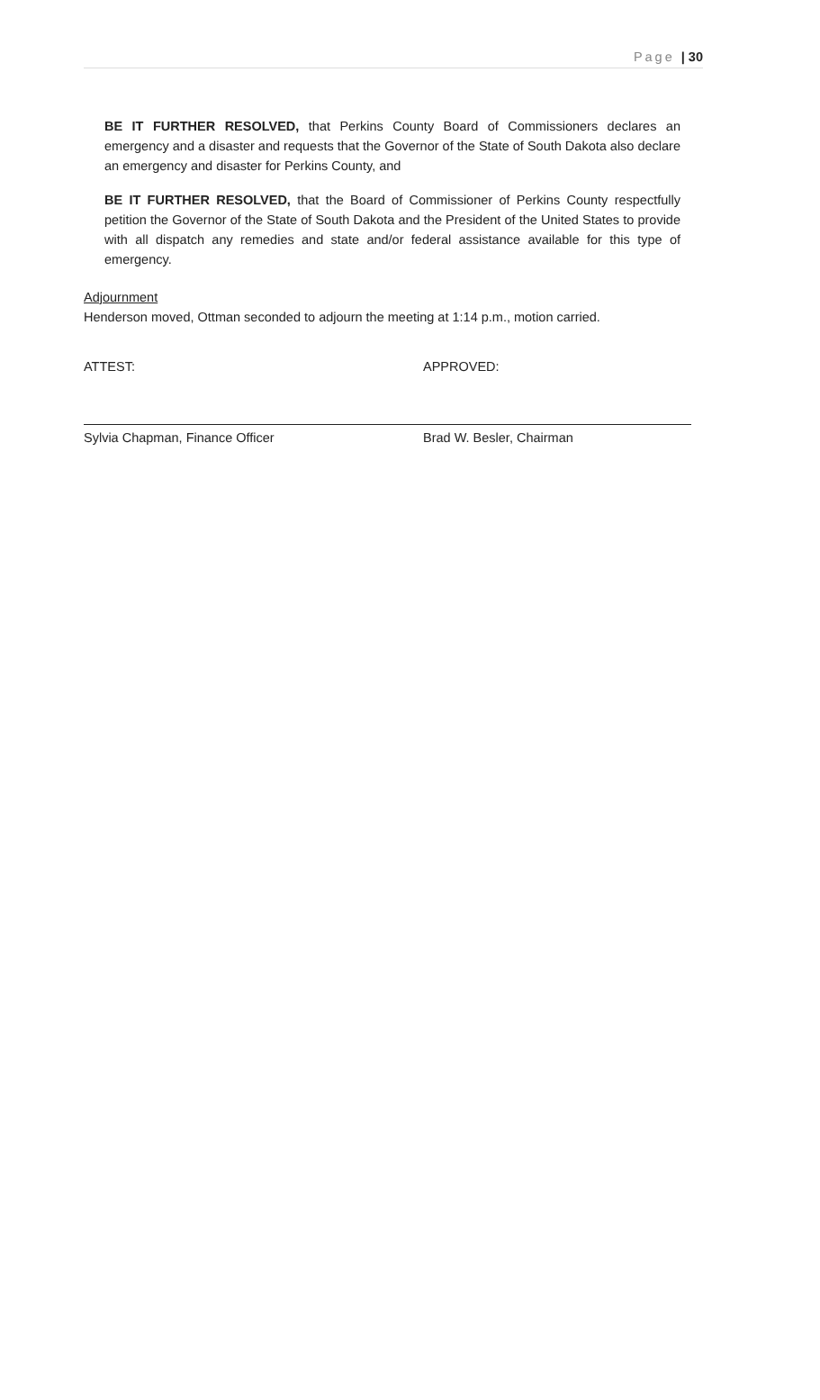Page | 30
BE IT FURTHER RESOLVED, that Perkins County Board of Commissioners declares an emergency and a disaster and requests that the Governor of the State of South Dakota also declare an emergency and disaster for Perkins County, and
BE IT FURTHER RESOLVED, that the Board of Commissioner of Perkins County respectfully petition the Governor of the State of South Dakota and the President of the United States to provide with all dispatch any remedies and state and/or federal assistance available for this type of emergency.
Adjournment
Henderson moved, Ottman seconded to adjourn the meeting at 1:14 p.m., motion carried.
ATTEST: APPROVED:
Sylvia Chapman, Finance Officer Brad W. Besler, Chairman